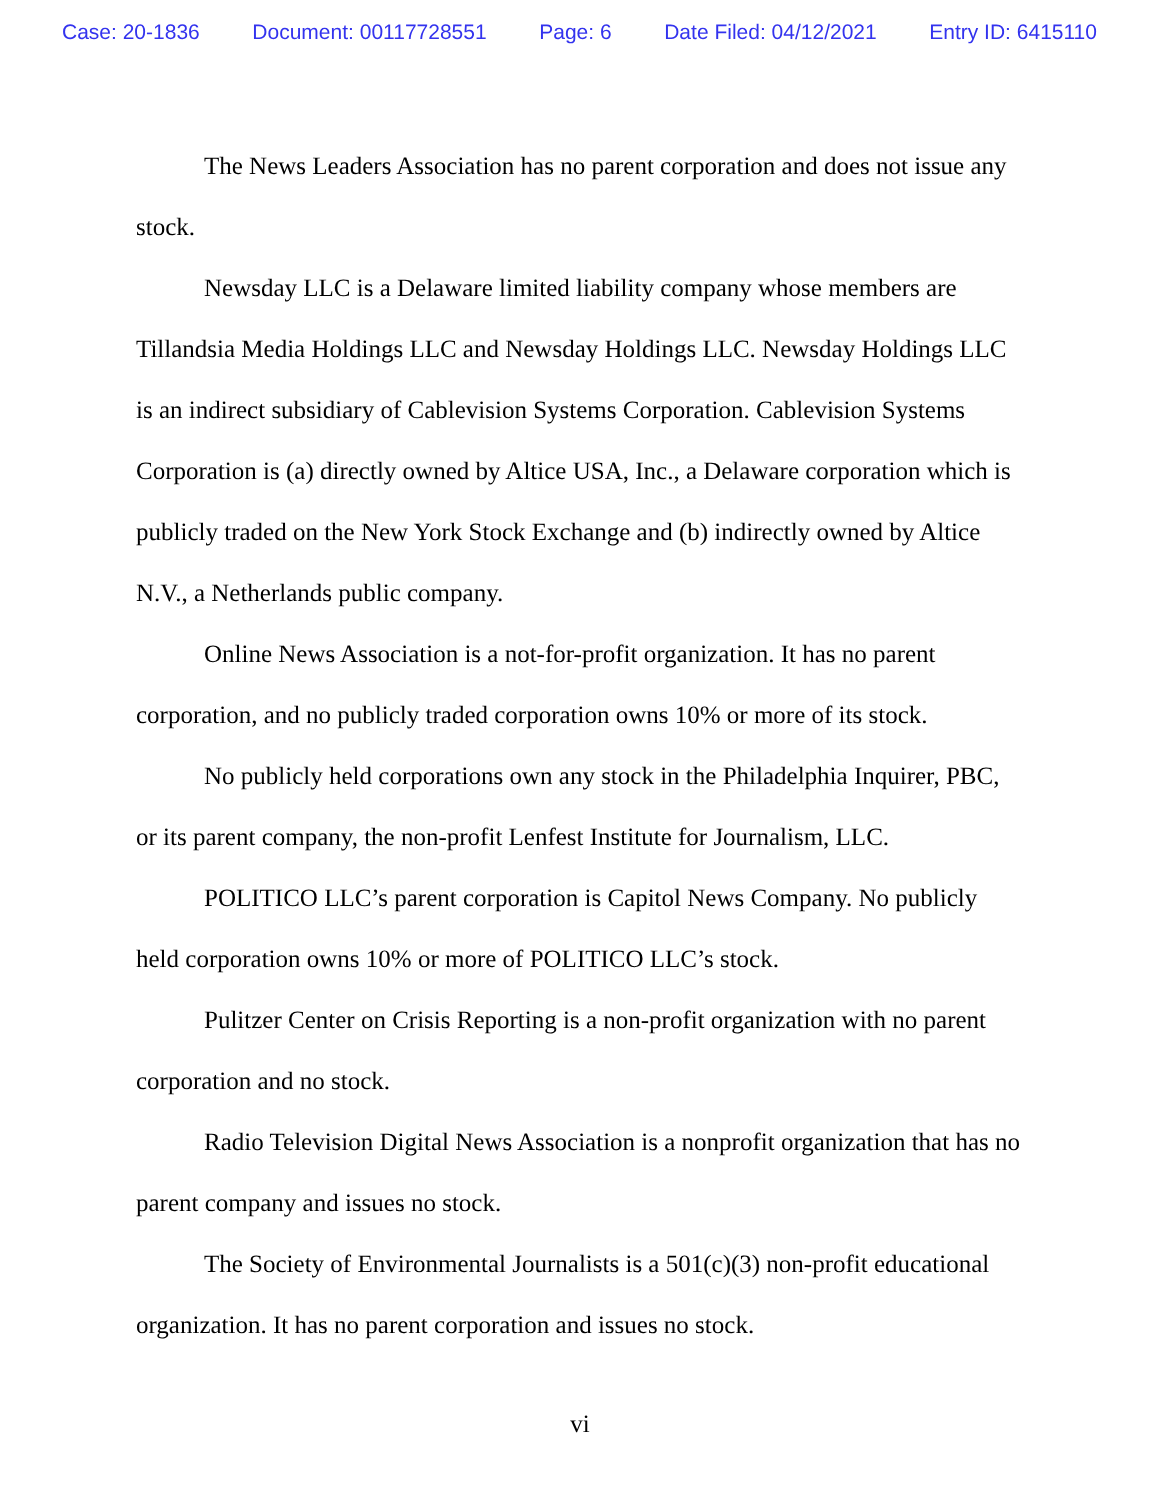Case: 20-1836 Document: 00117728551 Page: 6 Date Filed: 04/12/2021 Entry ID: 6415110
The News Leaders Association has no parent corporation and does not issue any stock.
Newsday LLC is a Delaware limited liability company whose members are Tillandsia Media Holdings LLC and Newsday Holdings LLC. Newsday Holdings LLC is an indirect subsidiary of Cablevision Systems Corporation. Cablevision Systems Corporation is (a) directly owned by Altice USA, Inc., a Delaware corporation which is publicly traded on the New York Stock Exchange and (b) indirectly owned by Altice N.V., a Netherlands public company.
Online News Association is a not-for-profit organization. It has no parent corporation, and no publicly traded corporation owns 10% or more of its stock.
No publicly held corporations own any stock in the Philadelphia Inquirer, PBC, or its parent company, the non-profit Lenfest Institute for Journalism, LLC.
POLITICO LLC’s parent corporation is Capitol News Company. No publicly held corporation owns 10% or more of POLITICO LLC’s stock.
Pulitzer Center on Crisis Reporting is a non-profit organization with no parent corporation and no stock.
Radio Television Digital News Association is a nonprofit organization that has no parent company and issues no stock.
The Society of Environmental Journalists is a 501(c)(3) non-profit educational organization. It has no parent corporation and issues no stock.
vi